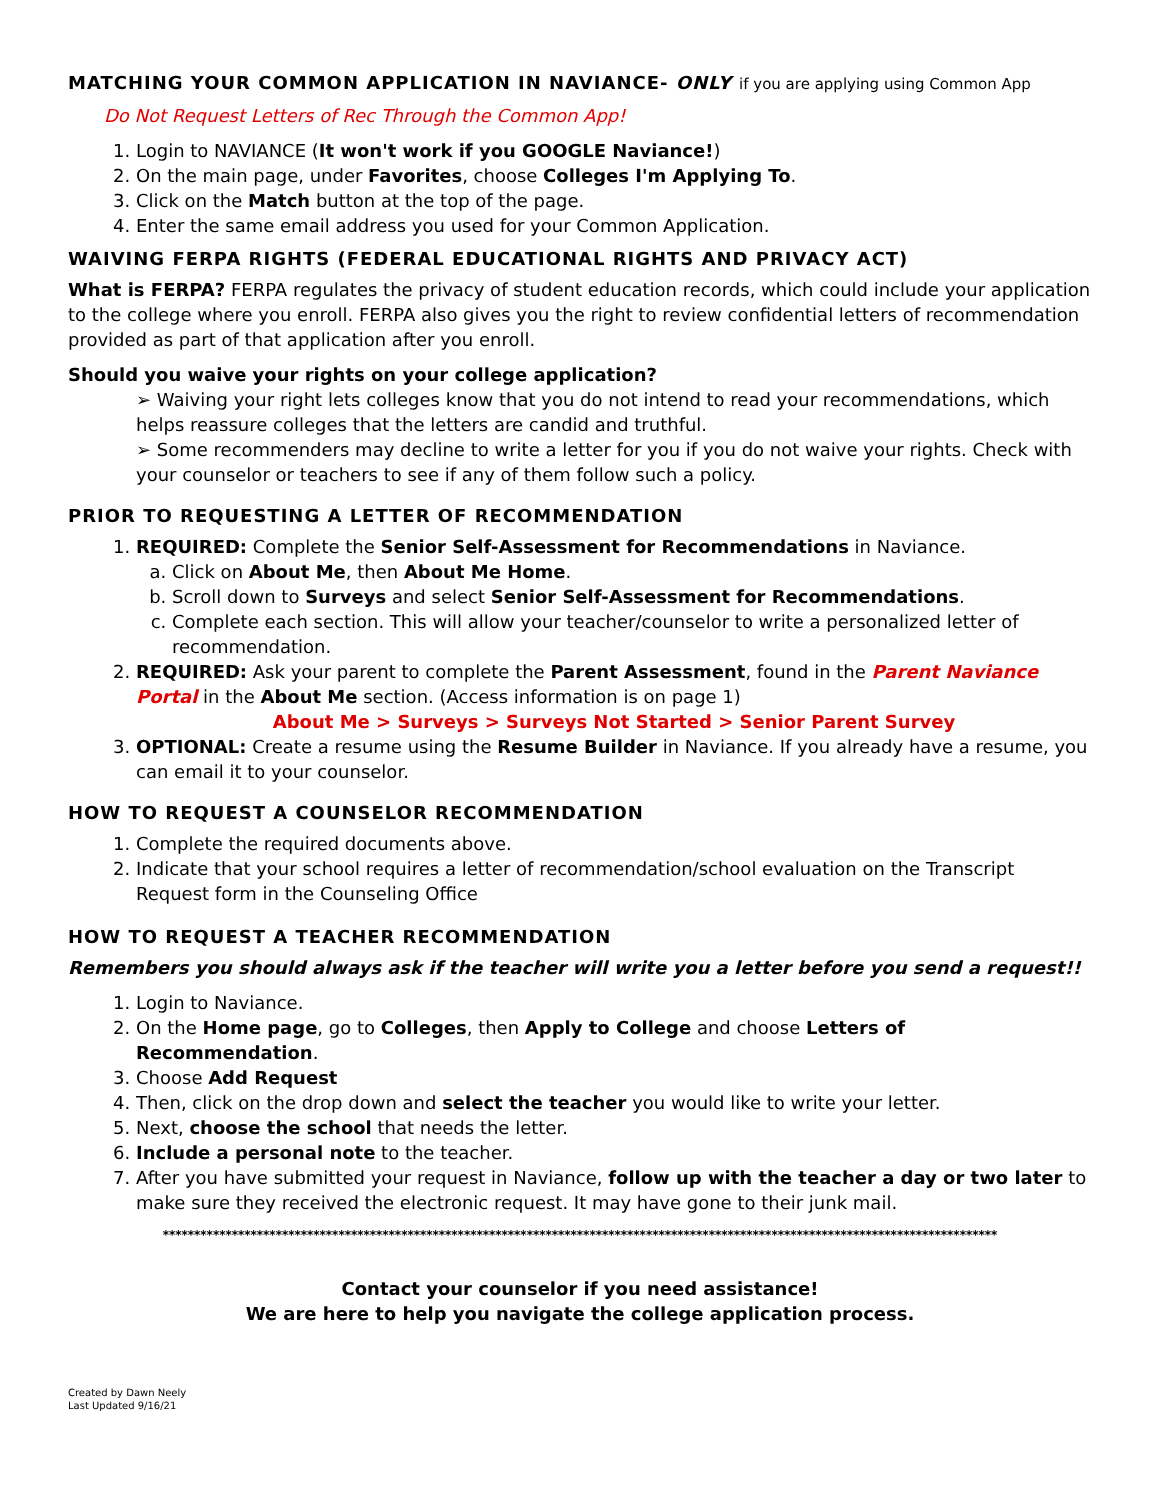MATCHING YOUR COMMON APPLICATION IN NAVIANCE- ONLY if you are applying using Common App
Do Not Request Letters of Rec Through the Common App!
1. Login to NAVIANCE (It won't work if you GOOGLE Naviance!)
2. On the main page, under Favorites, choose Colleges I'm Applying To.
3. Click on the Match button at the top of the page.
4. Enter the same email address you used for your Common Application.
WAIVING FERPA RIGHTS (FEDERAL EDUCATIONAL RIGHTS AND PRIVACY ACT)
What is FERPA? FERPA regulates the privacy of student education records, which could include your application to the college where you enroll. FERPA also gives you the right to review confidential letters of recommendation provided as part of that application after you enroll.
Should you waive your rights on your college application?
➢ Waiving your right lets colleges know that you do not intend to read your recommendations, which helps reassure colleges that the letters are candid and truthful.
➢ Some recommenders may decline to write a letter for you if you do not waive your rights. Check with your counselor or teachers to see if any of them follow such a policy.
PRIOR TO REQUESTING A LETTER OF RECOMMENDATION
1. REQUIRED: Complete the Senior Self-Assessment for Recommendations in Naviance.
a. Click on About Me, then About Me Home.
b. Scroll down to Surveys and select Senior Self-Assessment for Recommendations.
c. Complete each section. This will allow your teacher/counselor to write a personalized letter of recommendation.
2. REQUIRED: Ask your parent to complete the Parent Assessment, found in the Parent Naviance Portal in the About Me section. (Access information is on page 1)
About Me > Surveys > Surveys Not Started > Senior Parent Survey
3. OPTIONAL: Create a resume using the Resume Builder in Naviance. If you already have a resume, you can email it to your counselor.
HOW TO REQUEST A COUNSELOR RECOMMENDATION
1. Complete the required documents above.
2. Indicate that your school requires a letter of recommendation/school evaluation on the Transcript Request form in the Counseling Office
HOW TO REQUEST A TEACHER RECOMMENDATION
Remembers you should always ask if the teacher will write you a letter before you send a request!!
1. Login to Naviance.
2. On the Home page, go to Colleges, then Apply to College and choose Letters of Recommendation.
3. Choose Add Request
4. Then, click on the drop down and select the teacher you would like to write your letter.
5. Next, choose the school that needs the letter.
6. Include a personal note to the teacher.
7. After you have submitted your request in Naviance, follow up with the teacher a day or two later to make sure they received the electronic request. It may have gone to their junk mail.
*************************************************************************************************************************************
Contact your counselor if you need assistance!
We are here to help you navigate the college application process.
Created by Dawn Neely
Last Updated 9/16/21